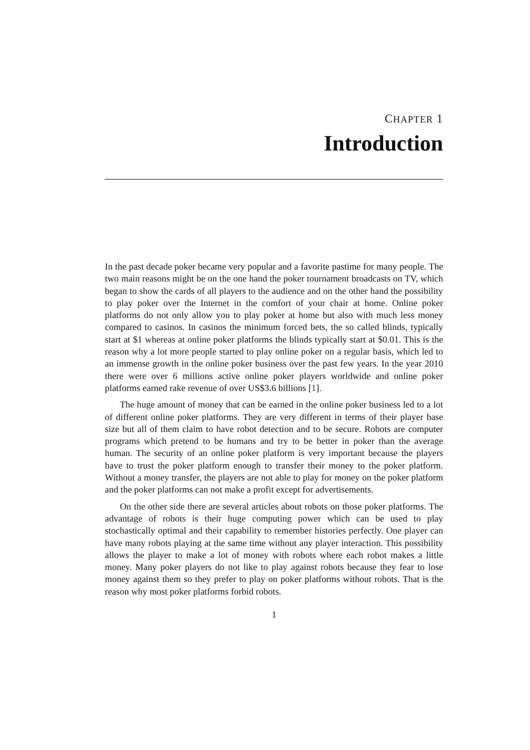CHAPTER 1
Introduction
In the past decade poker became very popular and a favorite pastime for many people. The two main reasons might be on the one hand the poker tournament broadcasts on TV, which began to show the cards of all players to the audience and on the other hand the possibility to play poker over the Internet in the comfort of your chair at home. Online poker platforms do not only allow you to play poker at home but also with much less money compared to casinos. In casinos the minimum forced bets, the so called blinds, typically start at $1 whereas at online poker platforms the blinds typically start at $0.01. This is the reason why a lot more people started to play online poker on a regular basis, which led to an immense growth in the online poker business over the past few years. In the year 2010 there were over 6 millions active online poker players worldwide and online poker platforms earned rake revenue of over US$3.6 billions [1].
The huge amount of money that can be earned in the online poker business led to a lot of different online poker platforms. They are very different in terms of their player base size but all of them claim to have robot detection and to be secure. Robots are computer programs which pretend to be humans and try to be better in poker than the average human. The security of an online poker platform is very important because the players have to trust the poker platform enough to transfer their money to the poker platform. Without a money transfer, the players are not able to play for money on the poker platform and the poker platforms can not make a profit except for advertisements.
On the other side there are several articles about robots on those poker platforms. The advantage of robots is their huge computing power which can be used to play stochastically optimal and their capability to remember histories perfectly. One player can have many robots playing at the same time without any player interaction. This possibility allows the player to make a lot of money with robots where each robot makes a little money. Many poker players do not like to play against robots because they fear to lose money against them so they prefer to play on poker platforms without robots. That is the reason why most poker platforms forbid robots.
1